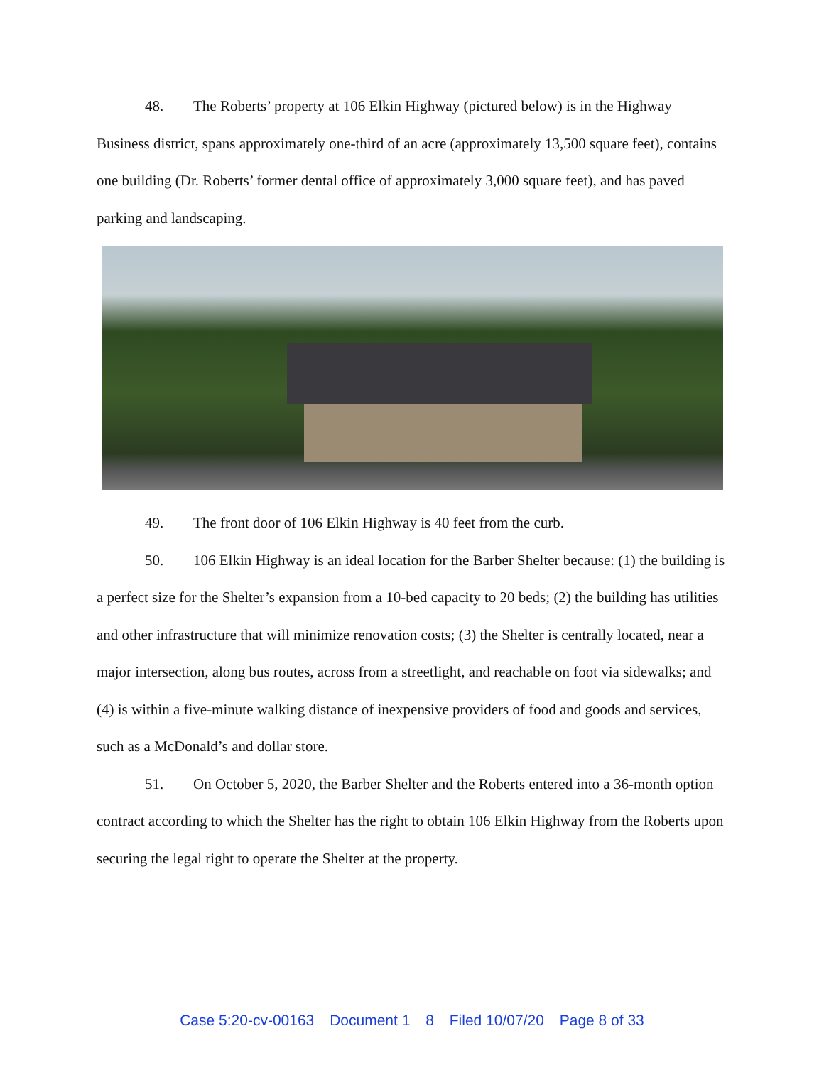48. The Roberts’ property at 106 Elkin Highway (pictured below) is in the Highway Business district, spans approximately one-third of an acre (approximately 13,500 square feet), contains one building (Dr. Roberts’ former dental office of approximately 3,000 square feet), and has paved parking and landscaping.
49. The front door of 106 Elkin Highway is 40 feet from the curb.
50. 106 Elkin Highway is an ideal location for the Barber Shelter because: (1) the building is a perfect size for the Shelter’s expansion from a 10-bed capacity to 20 beds; (2) the building has utilities and other infrastructure that will minimize renovation costs; (3) the Shelter is centrally located, near a major intersection, along bus routes, across from a streetlight, and reachable on foot via sidewalks; and (4) is within a five-minute walking distance of inexpensive providers of food and goods and services, such as a McDonald’s and dollar store.
51. On October 5, 2020, the Barber Shelter and the Roberts entered into a 36-month option contract according to which the Shelter has the right to obtain 106 Elkin Highway from the Roberts upon securing the legal right to operate the Shelter at the property.
Case 5:20-cv-00163 Document 1 8 Filed 10/07/20 Page 8 of 33